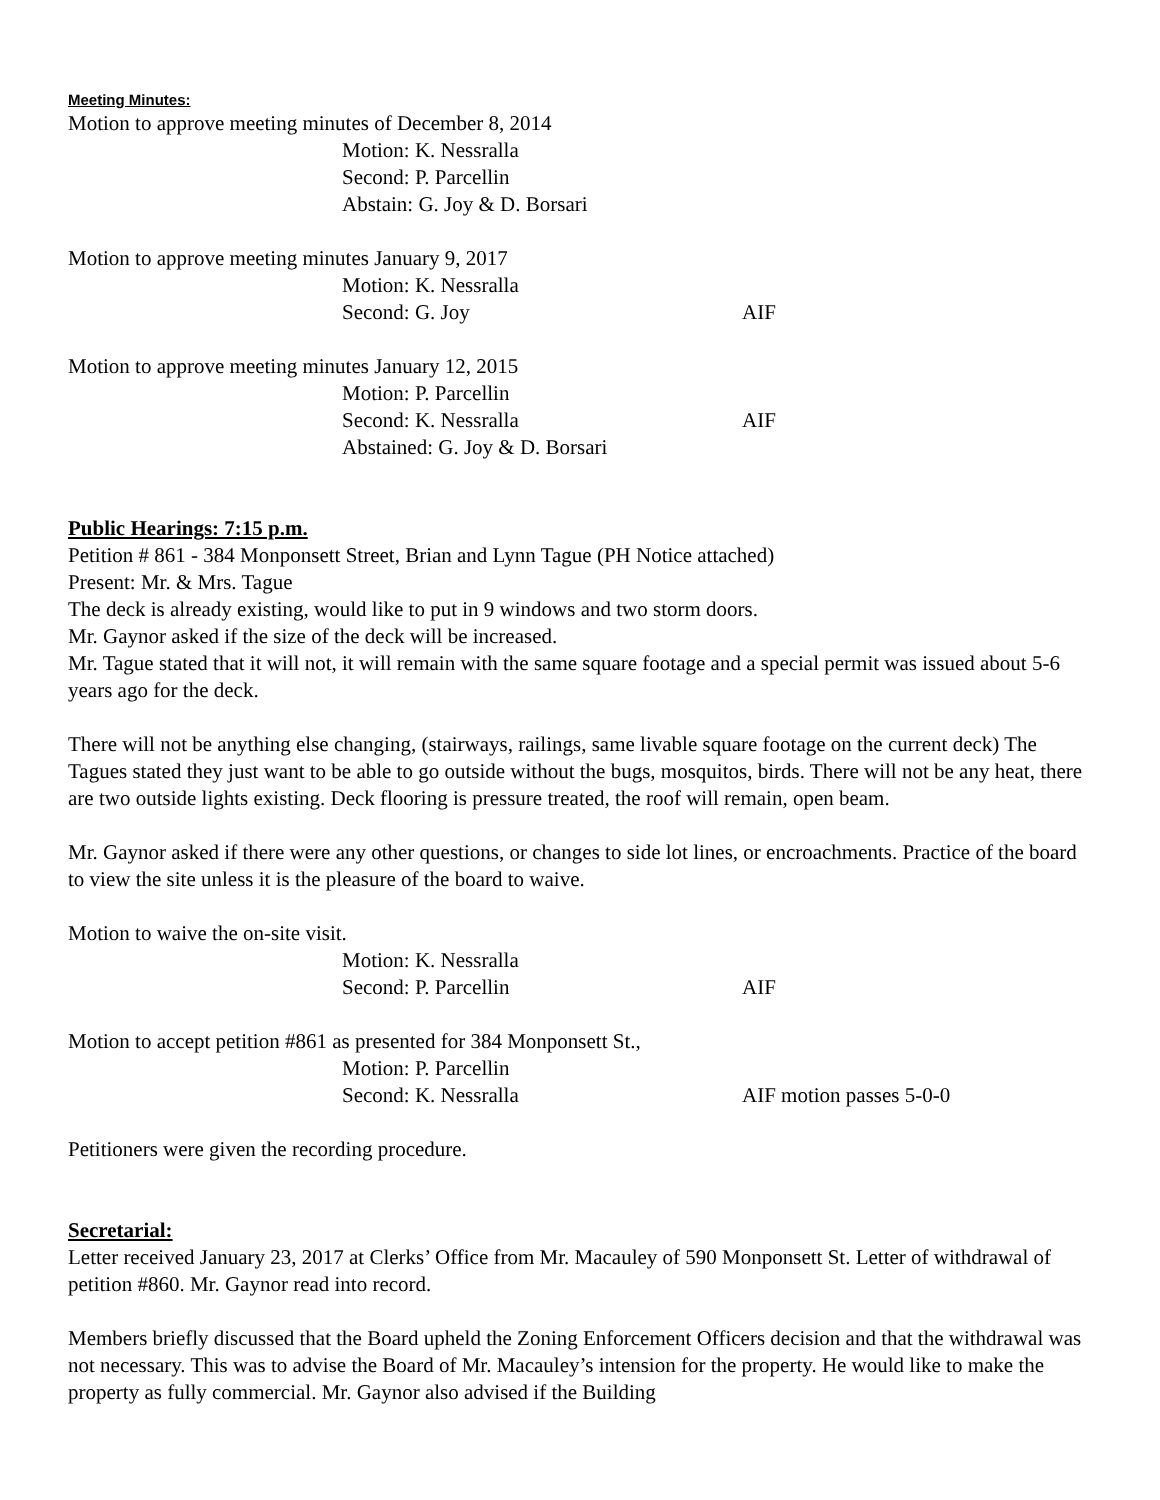Meeting Minutes:
Motion to approve meeting minutes of December 8, 2014
Motion: K. Nessralla
Second: P. Parcellin
Abstain: G. Joy & D. Borsari
Motion to approve meeting minutes January 9, 2017
Motion: K. Nessralla
Second: G. Joy AIF
Motion to approve meeting minutes January 12, 2015
Motion: P. Parcellin
Second: K. Nessralla AIF
Abstained: G. Joy & D. Borsari
Public Hearings: 7:15 p.m.
Petition # 861 - 384 Monponsett Street, Brian and Lynn Tague (PH Notice attached)
Present: Mr. & Mrs. Tague
The deck is already existing, would like to put in 9 windows and two storm doors.
Mr. Gaynor asked if the size of the deck will be increased.
Mr. Tague stated that it will not, it will remain with the same square footage and a special permit was issued about 5-6 years ago for the deck.
There will not be anything else changing, (stairways, railings, same livable square footage on the current deck) The Tagues stated they just want to be able to go outside without the bugs, mosquitos, birds. There will not be any heat, there are two outside lights existing. Deck flooring is pressure treated, the roof will remain, open beam.
Mr. Gaynor asked if there were any other questions, or changes to side lot lines, or encroachments. Practice of the board to view the site unless it is the pleasure of the board to waive.
Motion to waive the on-site visit.
Motion: K. Nessralla
Second: P. Parcellin AIF
Motion to accept petition #861 as presented for 384 Monponsett St.,
Motion: P. Parcellin
Second: K. Nessralla AIF motion passes 5-0-0
Petitioners were given the recording procedure.
Secretarial:
Letter received January 23, 2017 at Clerks’ Office from Mr. Macauley of 590 Monponsett St. Letter of withdrawal of petition #860. Mr. Gaynor read into record.
Members briefly discussed that the Board upheld the Zoning Enforcement Officers decision and that the withdrawal was not necessary. This was to advise the Board of Mr. Macauley’s intension for the property. He would like to make the property as fully commercial. Mr. Gaynor also advised if the Building